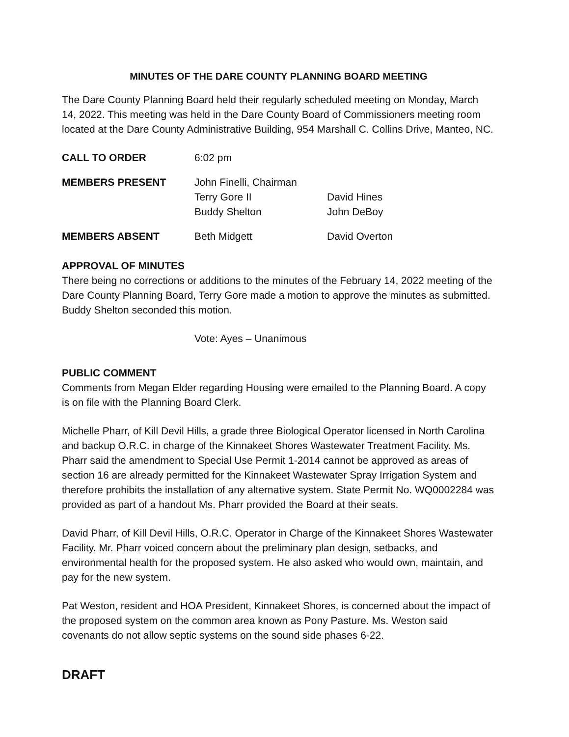MINUTES OF THE DARE COUNTY PLANNING BOARD MEETING
The Dare County Planning Board held their regularly scheduled meeting on Monday, March 14, 2022. This meeting was held in the Dare County Board of Commissioners meeting room located at the Dare County Administrative Building, 954 Marshall C. Collins Drive, Manteo, NC.
CALL TO ORDER 6:02 pm
MEMBERS PRESENT John Finelli, Chairman
Terry Gore II
Buddy Shelton
David Hines
John DeBoy
MEMBERS ABSENT Beth Midgett David Overton
APPROVAL OF MINUTES
There being no corrections or additions to the minutes of the February 14, 2022 meeting of the Dare County Planning Board, Terry Gore made a motion to approve the minutes as submitted. Buddy Shelton seconded this motion.
Vote: Ayes – Unanimous
PUBLIC COMMENT
Comments from Megan Elder regarding Housing were emailed to the Planning Board. A copy is on file with the Planning Board Clerk.
Michelle Pharr, of Kill Devil Hills, a grade three Biological Operator licensed in North Carolina and backup O.R.C. in charge of the Kinnakeet Shores Wastewater Treatment Facility. Ms. Pharr said the amendment to Special Use Permit 1-2014 cannot be approved as areas of section 16 are already permitted for the Kinnakeet Wastewater Spray Irrigation System and therefore prohibits the installation of any alternative system. State Permit No. WQ0002284 was provided as part of a handout Ms. Pharr provided the Board at their seats.
David Pharr, of Kill Devil Hills, O.R.C. Operator in Charge of the Kinnakeet Shores Wastewater Facility. Mr. Pharr voiced concern about the preliminary plan design, setbacks, and environmental health for the proposed system. He also asked who would own, maintain, and pay for the new system.
Pat Weston, resident and HOA President, Kinnakeet Shores, is concerned about the impact of the proposed system on the common area known as Pony Pasture. Ms. Weston said covenants do not allow septic systems on the sound side phases 6-22.
DRAFT